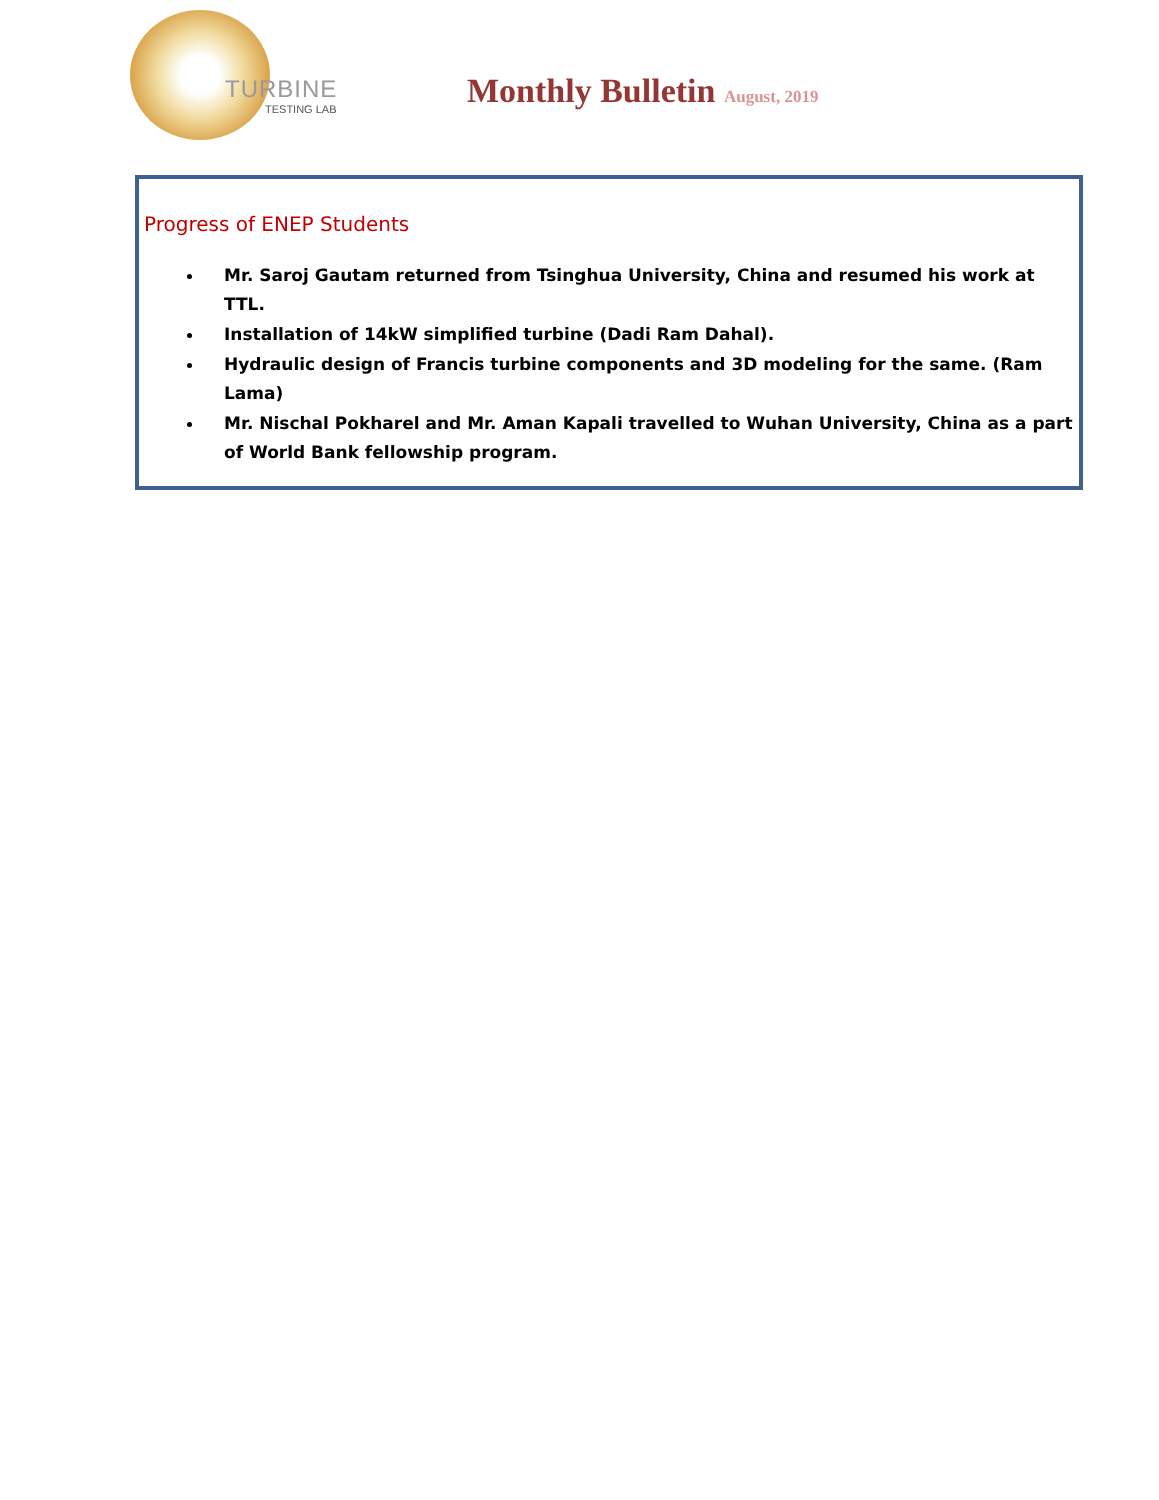TURBINE
TESTING LAB
Monthly Bulletin August, 2019
Progress of ENEP Students
Mr. Saroj Gautam returned from Tsinghua University, China and resumed his work at TTL.
Installation of 14kW simplified turbine (Dadi Ram Dahal).
Hydraulic design of Francis turbine components and 3D modeling for the same. (Ram Lama)
Mr. Nischal Pokharel and Mr. Aman Kapali travelled to Wuhan University, China as a part of World Bank fellowship program.